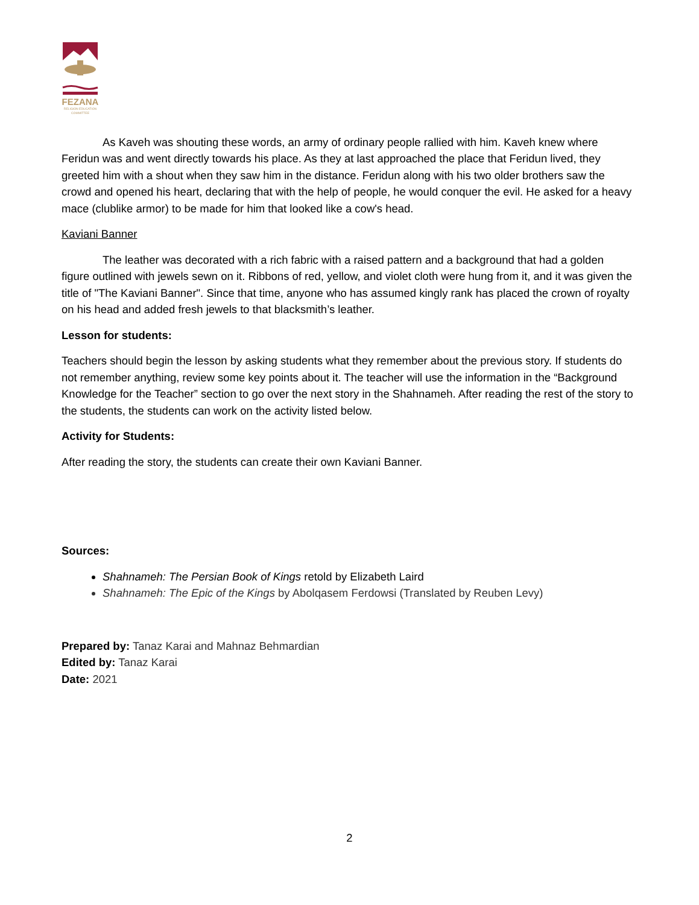FEZANA
RELIGION EDUCATION
COMMITTEE
As Kaveh was shouting these words, an army of ordinary people rallied with him. Kaveh knew where Feridun was and went directly towards his place. As they at last approached the place that Feridun lived, they greeted him with a shout when they saw him in the distance. Feridun along with his two older brothers saw the crowd and opened his heart, declaring that with the help of people, he would conquer the evil. He asked for a heavy mace (clublike armor) to be made for him that looked like a cow's head.
Kaviani Banner
The leather was decorated with a rich fabric with a raised pattern and a background that had a golden figure outlined with jewels sewn on it. Ribbons of red, yellow, and violet cloth were hung from it, and it was given the title of "The Kaviani Banner". Since that time, anyone who has assumed kingly rank has placed the crown of royalty on his head and added fresh jewels to that blacksmith’s leather.
Lesson for students:
Teachers should begin the lesson by asking students what they remember about the previous story. If students do not remember anything, review some key points about it. The teacher will use the information in the “Background Knowledge for the Teacher” section to go over the next story in the Shahnameh. After reading the rest of the story to the students, the students can work on the activity listed below.
Activity for Students:
After reading the story, the students can create their own Kaviani Banner.
Sources:
Shahnameh: The Persian Book of Kings retold by Elizabeth Laird
Shahnameh: The Epic of the Kings by Abolqasem Ferdowsi (Translated by Reuben Levy)
Prepared by: Tanaz Karai and Mahnaz Behmardian
Edited by: Tanaz Karai
Date: 2021
2